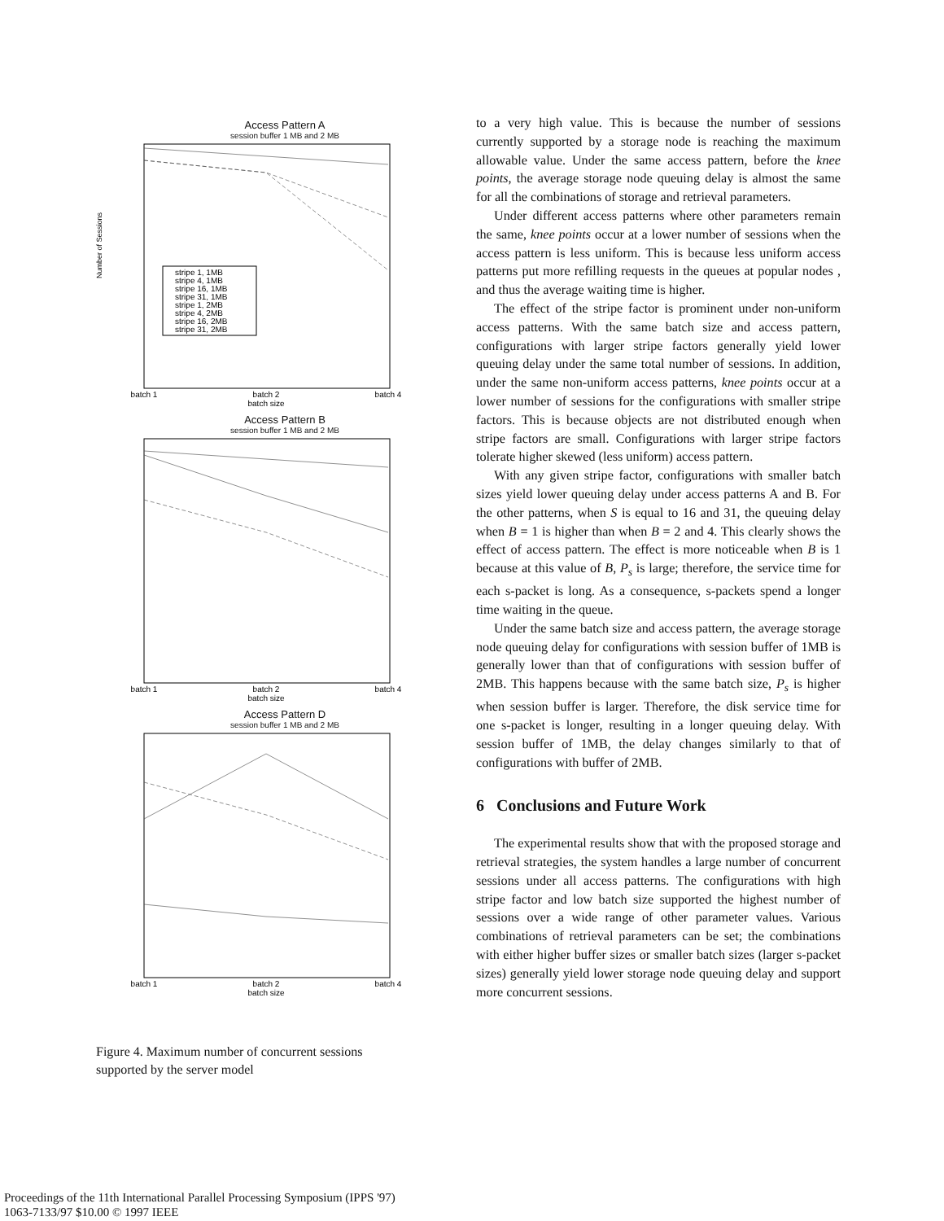Access Pattern A
session buffer 1 MB and 2 MB
Number of Sessions
batch 1
batch 2
batch 4
batch size
stripe 1, 1MB
stripe 4, 1MB
stripe 16, 1MB
stripe 31, 1MB
stripe 1, 2MB
stripe 4, 2MB
stripe 16, 2MB
stripe 31, 2MB
Access Pattern B
session buffer 1 MB and 2 MB
batch 1
batch 2
batch 4
batch size
Access Pattern D
session buffer 1 MB and 2 MB
batch 1
batch 2
batch 4
batch size
Figure 4. Maximum number of concurrent sessions supported by the server model
to a very high value. This is because the number of sessions currently supported by a storage node is reaching the maximum allowable value. Under the same access pattern, before the knee points, the average storage node queuing delay is almost the same for all the combinations of storage and retrieval parameters.
Under different access patterns where other parameters remain the same, knee points occur at a lower number of sessions when the access pattern is less uniform. This is because less uniform access patterns put more refilling requests in the queues at popular nodes , and thus the average waiting time is higher.
The effect of the stripe factor is prominent under non-uniform access patterns. With the same batch size and access pattern, configurations with larger stripe factors generally yield lower queuing delay under the same total number of sessions. In addition, under the same non-uniform access patterns, knee points occur at a lower number of sessions for the configurations with smaller stripe factors. This is because objects are not distributed enough when stripe factors are small. Configurations with larger stripe factors tolerate higher skewed (less uniform) access pattern.
With any given stripe factor, configurations with smaller batch sizes yield lower queuing delay under access patterns A and B. For the other patterns, when S is equal to 16 and 31, the queuing delay when B = 1 is higher than when B = 2 and 4. This clearly shows the effect of access pattern. The effect is more noticeable when B is 1 because at this value of B, P<sub>s</sub> is large; therefore, the service time for each s-packet is long. As a consequence, s-packets spend a longer time waiting in the queue.
Under the same batch size and access pattern, the average storage node queuing delay for configurations with session buffer of 1MB is generally lower than that of configurations with session buffer of 2MB. This happens because with the same batch size, P<sub>s</sub> is higher when session buffer is larger. Therefore, the disk service time for one s-packet is longer, resulting in a longer queuing delay. With session buffer of 1MB, the delay changes similarly to that of configurations with buffer of 2MB.
6 Conclusions and Future Work
The experimental results show that with the proposed storage and retrieval strategies, the system handles a large number of concurrent sessions under all access patterns. The configurations with high stripe factor and low batch size supported the highest number of sessions over a wide range of other parameter values. Various combinations of retrieval parameters can be set; the combinations with either higher buffer sizes or smaller batch sizes (larger s-packet sizes) generally yield lower storage node queuing delay and support more concurrent sessions.
Proceedings of the 11th International Parallel Processing Symposium (IPPS '97)
1063-7133/97 $10.00 © 1997 IEEE